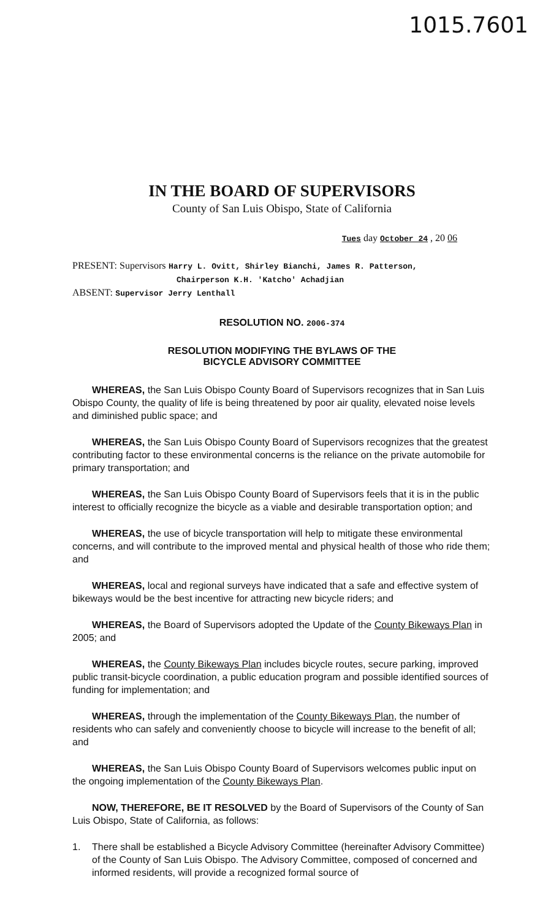1015.7601
IN THE BOARD OF SUPERVISORS
County of San Luis Obispo, State of California
Tues day October 24 , 20 06
PRESENT: Supervisors Harry L. Ovitt, Shirley Bianchi, James R. Patterson,
Chairperson K.H. 'Katcho' Achadjian
ABSENT: Supervisor Jerry Lenthall
RESOLUTION NO. 2006-374
RESOLUTION MODIFYING THE BYLAWS OF THE
BICYCLE ADVISORY COMMITTEE
WHEREAS, the San Luis Obispo County Board of Supervisors recognizes that in San Luis Obispo County, the quality of life is being threatened by poor air quality, elevated noise levels and diminished public space; and
WHEREAS, the San Luis Obispo County Board of Supervisors recognizes that the greatest contributing factor to these environmental concerns is the reliance on the private automobile for primary transportation; and
WHEREAS, the San Luis Obispo County Board of Supervisors feels that it is in the public interest to officially recognize the bicycle as a viable and desirable transportation option; and
WHEREAS, the use of bicycle transportation will help to mitigate these environmental concerns, and will contribute to the improved mental and physical health of those who ride them; and
WHEREAS, local and regional surveys have indicated that a safe and effective system of bikeways would be the best incentive for attracting new bicycle riders; and
WHEREAS, the Board of Supervisors adopted the Update of the County Bikeways Plan in 2005; and
WHEREAS, the County Bikeways Plan includes bicycle routes, secure parking, improved public transit-bicycle coordination, a public education program and possible identified sources of funding for implementation; and
WHEREAS, through the implementation of the County Bikeways Plan, the number of residents who can safely and conveniently choose to bicycle will increase to the benefit of all; and
WHEREAS, the San Luis Obispo County Board of Supervisors welcomes public input on the ongoing implementation of the County Bikeways Plan.
NOW, THEREFORE, BE IT RESOLVED by the Board of Supervisors of the County of San Luis Obispo, State of California, as follows:
1. There shall be established a Bicycle Advisory Committee (hereinafter Advisory Committee) of the County of San Luis Obispo. The Advisory Committee, composed of concerned and informed residents, will provide a recognized formal source of